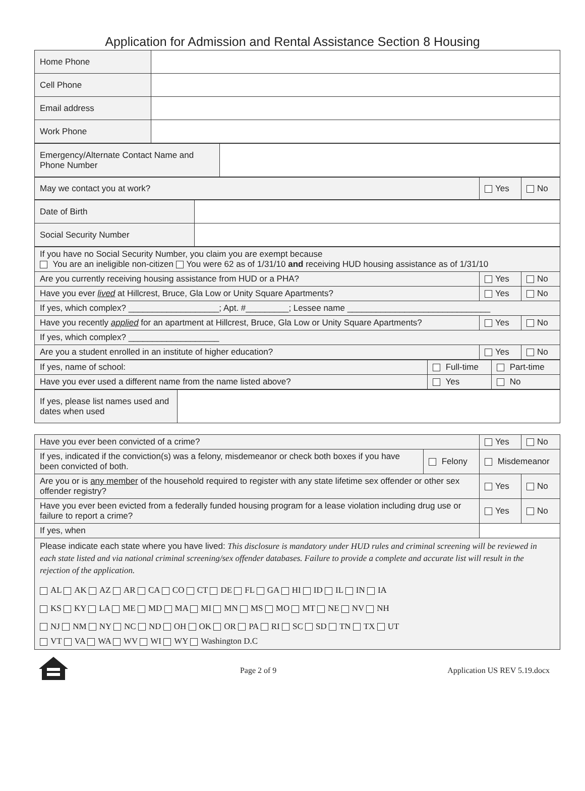Application for Admission and Rental Assistance Section 8 Housing
| Home Phone | |
| Cell Phone | |
| Email address | |
| Work Phone | |
| Emergency/Alternate Contact Name and Phone Number | |
| May we contact you at work? | Yes | No |
| Date of Birth | |
| Social Security Number | |
| If you have no Social Security Number, you claim you are exempt because You are an ineligible non-citizen You were 62 as of 1/31/10 and receiving HUD housing assistance as of 1/31/10 | | |
| Are you currently receiving housing assistance from HUD or a PHA? | Yes | No |
| Have you ever lived at Hillcrest, Bruce, Gla Low or Unity Square Apartments? | Yes | No |
| If yes, which complex? ___________________; Apt. #_________; Lessee name ______________________________ | | |
| Have you recently applied for an apartment at Hillcrest, Bruce, Gla Low or Unity Square Apartments? | Yes | No |
| If yes, which complex? ___________________ | | |
| Are you a student enrolled in an institute of higher education? | Yes | No |
| If yes, name of school: | Full-time | Part-time |
| Have you ever used a different name from the name listed above? | Yes | No |
| If yes, please list names used and dates when used | |
| Have you ever been convicted of a crime? | | Yes | No |
| If yes, indicated if the conviction(s) was a felony, misdemeanor or check both boxes if you have been convicted of both. | Felony | Misdemeanor | |
| Are you or is any member of the household required to register with any state lifetime sex offender or other sex offender registry? | | Yes | No |
| Have you ever been evicted from a federally funded housing program for a lease violation including drug use or failure to report a crime? | | Yes | No |
| If yes, when | | | |
| Please indicate each state where you have lived: This disclosure is mandatory under HUD rules and criminal screening will be reviewed in each state listed and via national criminal screening/sex offender databases. Failure to provide a complete and accurate list will result in the rejection of the application. AL AK AZ AR CA CO CT DE FL GA HI ID IL IN IA KS KY LA ME MD MA MI MN MS MO MT NE NV NH NJ NM NY NC ND OH OK OR PA RI SC SD TN TX UT VT VA WA WV WI WY Washington D.C | | | |
Page 2 of 9 Application US REV 5.19.docx